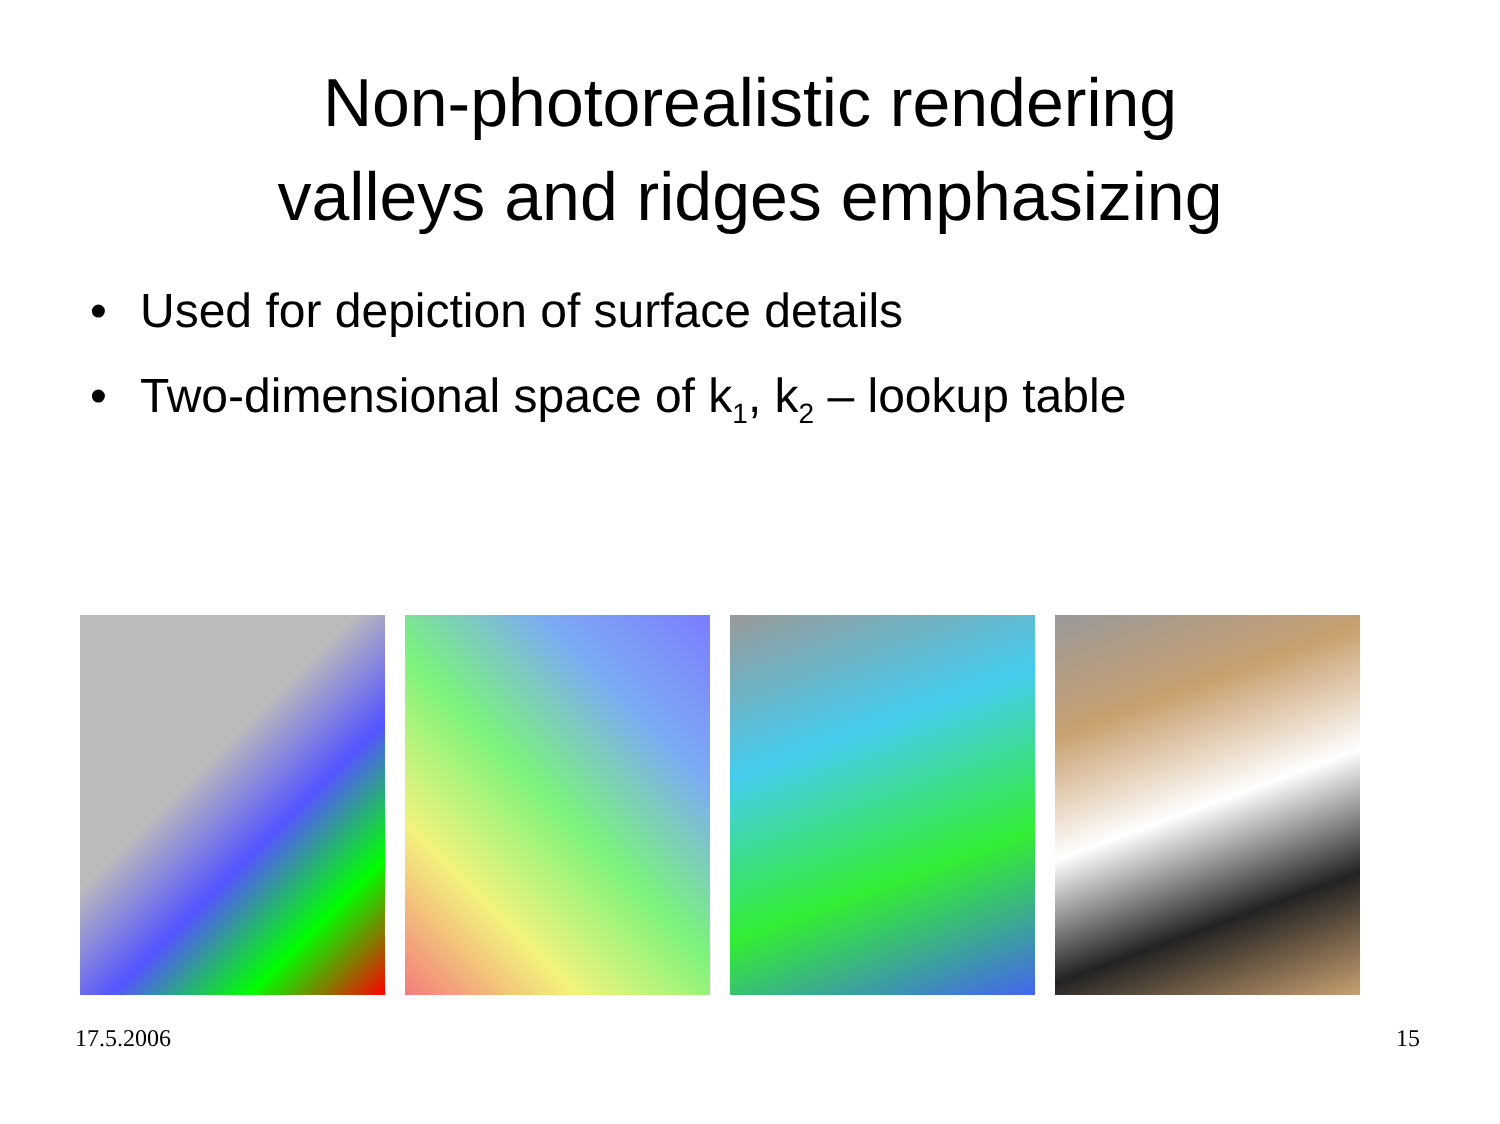Non-photorealistic rendering
valleys and ridges emphasizing
• Used for depiction of surface details
• Two-dimensional space of k<sub>1</sub>, k<sub>2</sub> – lookup table
17.5.2006 15